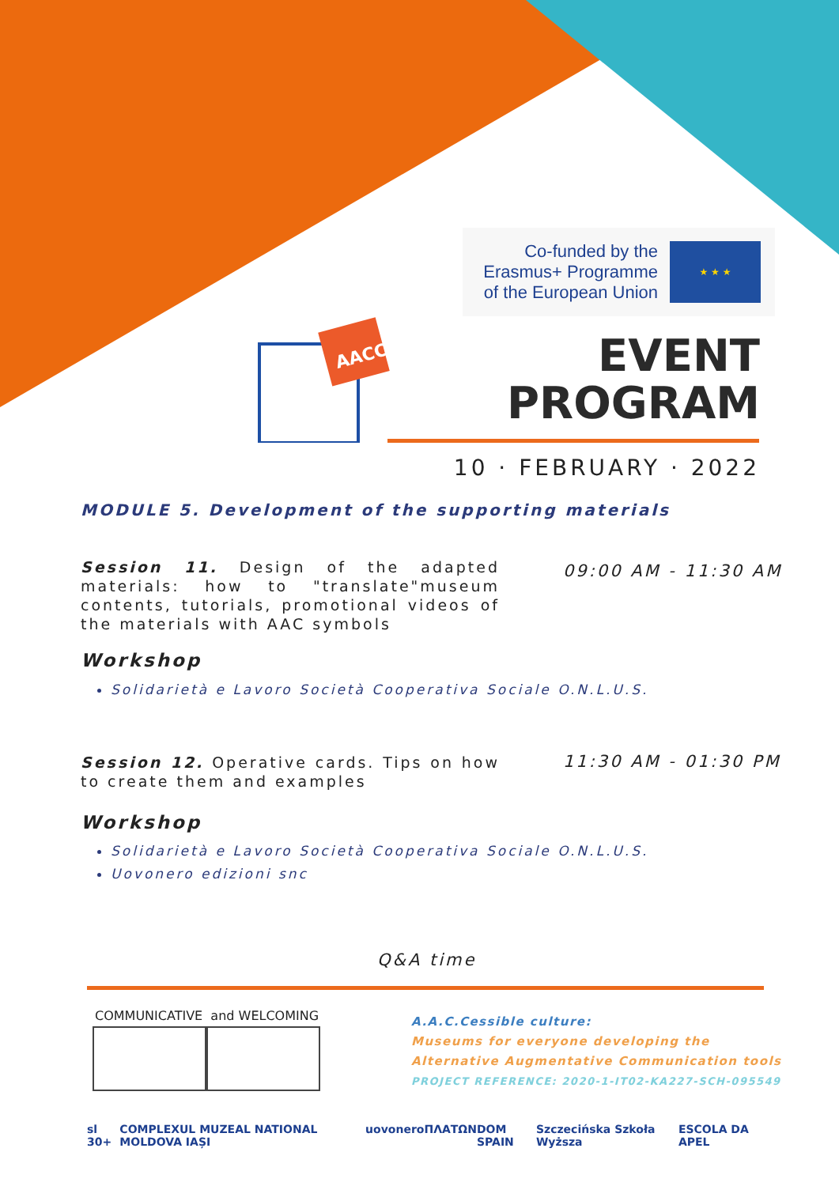AACC
Co-funded by the Erasmus+ Programme of the European Union
★ ★ ★
EVENT
PROGRAM
10 · FEBRUARY · 2022
MODULE 5. Development of the supporting materials
Session 11. Design of the adapted materials: how to "translate"museum contents, tutorials, promotional videos of the materials with AAC symbols
09:00 AM - 11:30 AM
Workshop
Solidarietà e Lavoro Società Cooperativa Sociale O.N.L.U.S.
Session 12. Operative cards. Tips on how to create them and examples
11:30 AM - 01:30 PM
Workshop
Solidarietà e Lavoro Società Cooperativa Sociale O.N.L.U.S.
Uovonero edizioni snc
Q&A time
COMMUNICATIVE and WELCOMING
A.A.C.Cessible culture:
Museums for everyone developing the
Alternative Augmentative Communication tools
PROJECT REFERENCE: 2020-1-IT02-KA227-SCH-095549
sl 30+ COMPLEXUL MUZEAL NATIONAL MOLDOVA IAȘI uovonero ΠΛΑΤΩΝ DOM SPAIN Szczecińska Szkoła Wyższa ESCOLA DA APEL